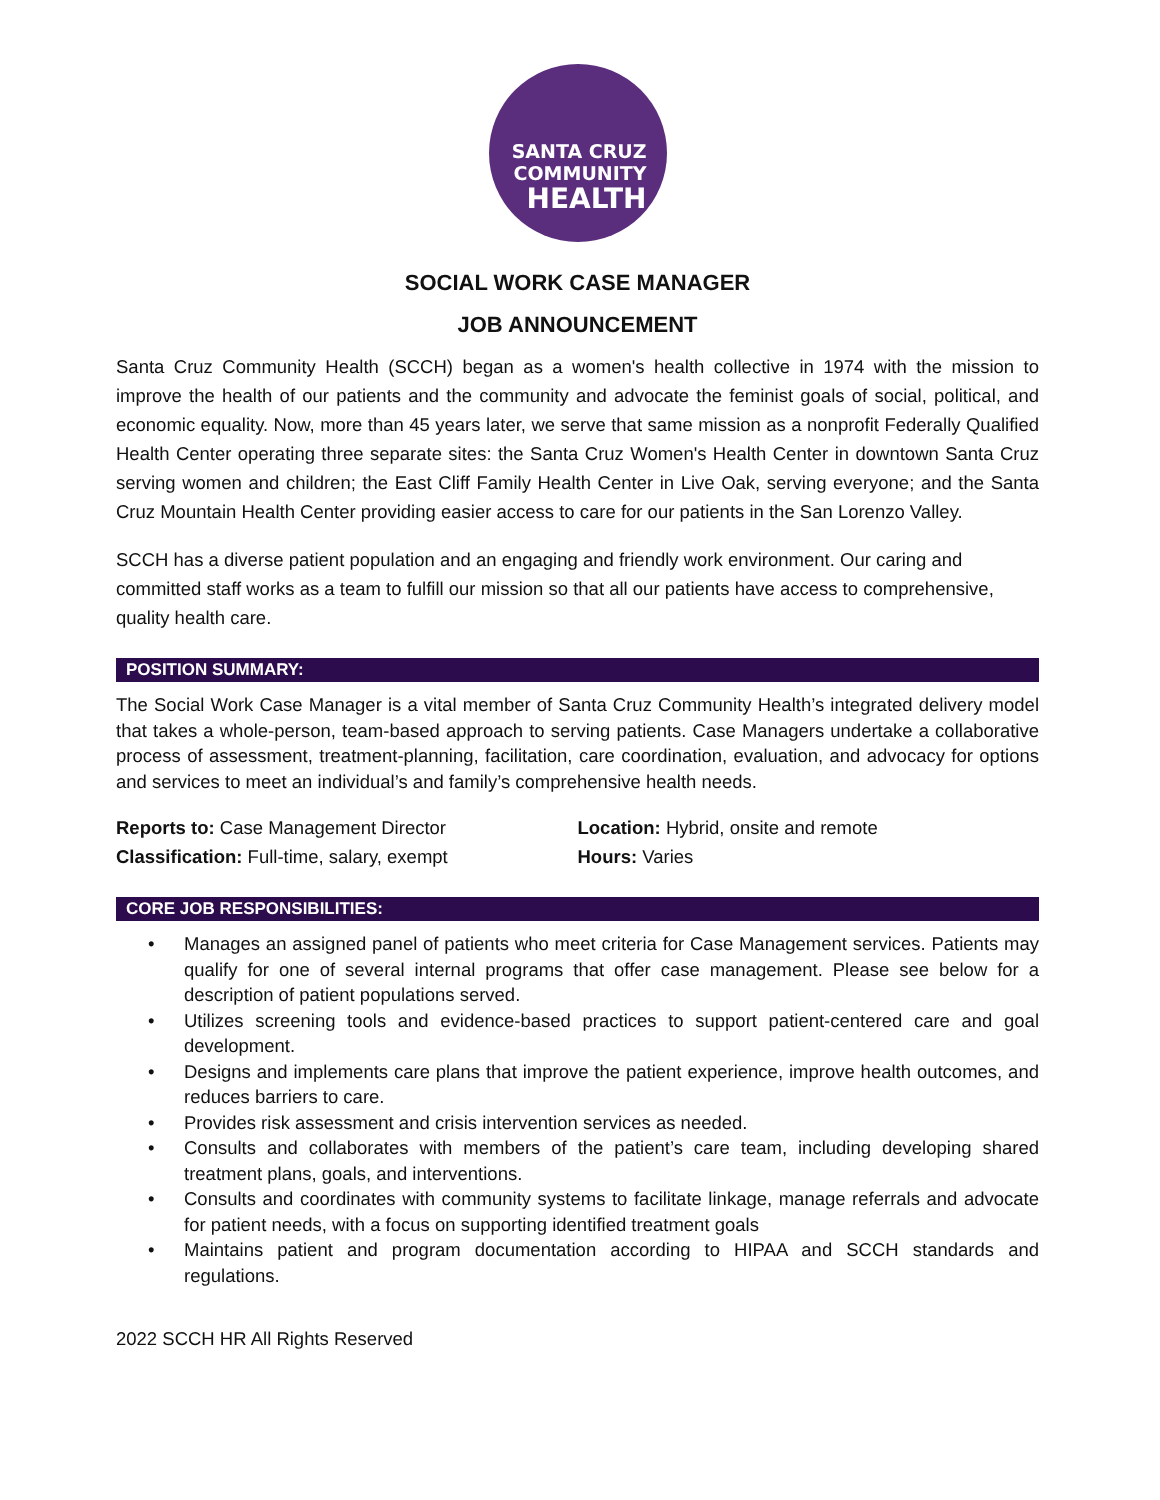SANTA CRUZ
COMMUNITY
HEALTH
SOCIAL WORK CASE MANAGER
JOB ANNOUNCEMENT
Santa Cruz Community Health (SCCH) began as a women's health collective in 1974 with the mission to improve the health of our patients and the community and advocate the feminist goals of social, political, and economic equality. Now, more than 45 years later, we serve that same mission as a nonprofit Federally Qualified Health Center operating three separate sites: the Santa Cruz Women's Health Center in downtown Santa Cruz serving women and children; the East Cliff Family Health Center in Live Oak, serving everyone; and the Santa Cruz Mountain Health Center providing easier access to care for our patients in the San Lorenzo Valley.
SCCH has a diverse patient population and an engaging and friendly work environment. Our caring and committed staff works as a team to fulfill our mission so that all our patients have access to comprehensive, quality health care.
POSITION SUMMARY:
The Social Work Case Manager is a vital member of Santa Cruz Community Health’s integrated delivery model that takes a whole-person, team-based approach to serving patients. Case Managers undertake a collaborative process of assessment, treatment-planning, facilitation, care coordination, evaluation, and advocacy for options and services to meet an individual’s and family’s comprehensive health needs.
Reports to: Case Management Director
Classification: Full-time, salary, exempt
Location: Hybrid, onsite and remote
Hours: Varies
CORE JOB RESPONSIBILITIES:
• Manages an assigned panel of patients who meet criteria for Case Management services. Patients may qualify for one of several internal programs that offer case management. Please see below for a description of patient populations served.
• Utilizes screening tools and evidence-based practices to support patient-centered care and goal development.
• Designs and implements care plans that improve the patient experience, improve health outcomes, and reduces barriers to care.
• Provides risk assessment and crisis intervention services as needed.
• Consults and collaborates with members of the patient’s care team, including developing shared treatment plans, goals, and interventions.
• Consults and coordinates with community systems to facilitate linkage, manage referrals and advocate for patient needs, with a focus on supporting identified treatment goals
• Maintains patient and program documentation according to HIPAA and SCCH standards and regulations.
2022 SCCH HR All Rights Reserved